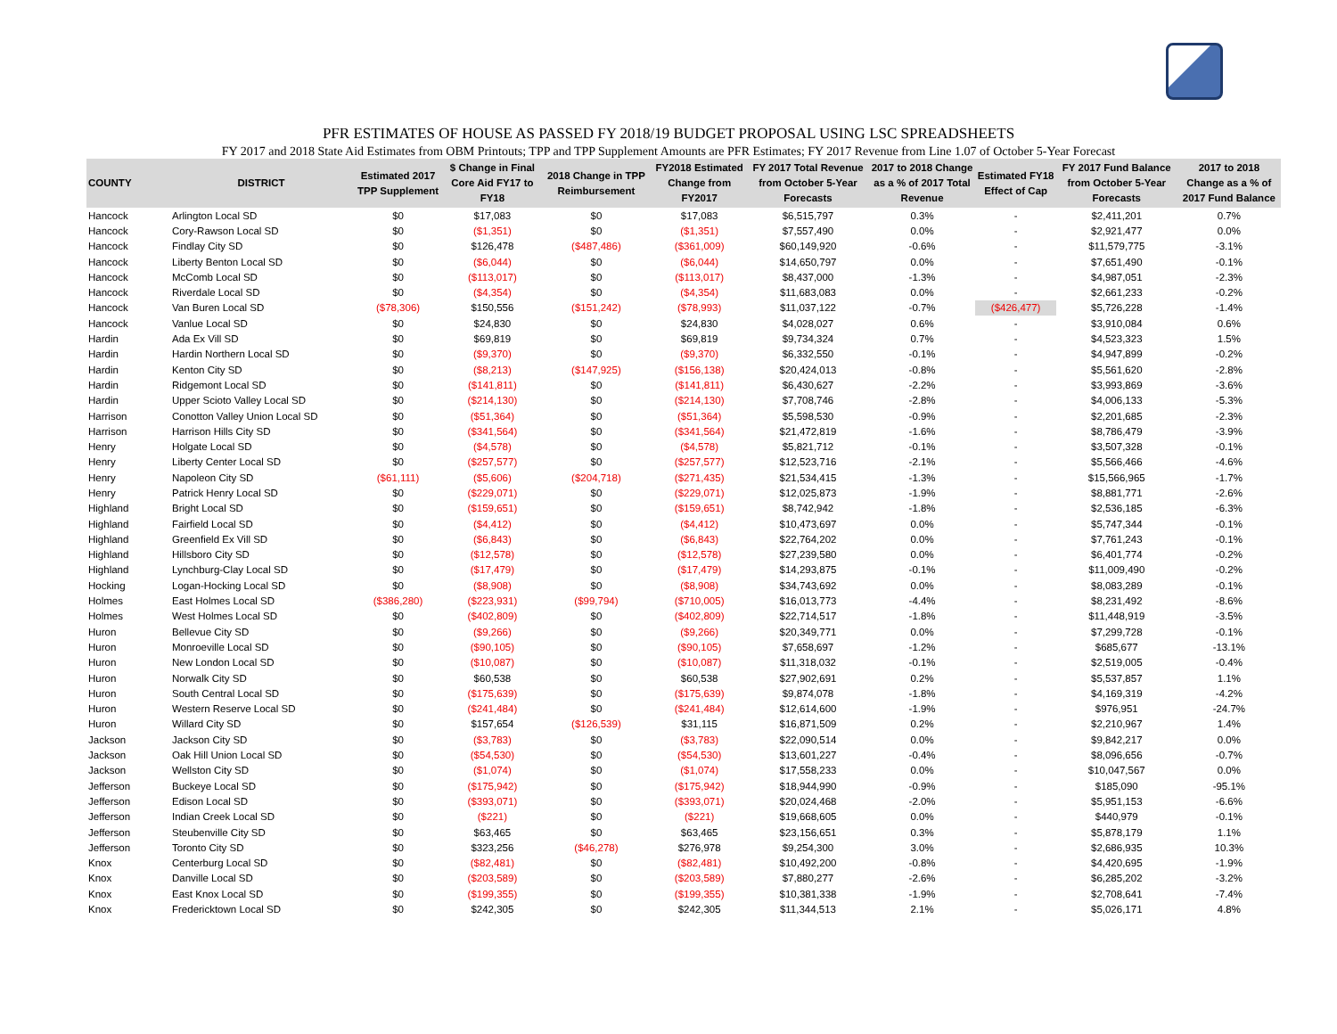PFR ESTIMATES OF HOUSE AS PASSED FY 2018/19 BUDGET PROPOSAL USING LSC SPREADSHEETS
FY 2017 and 2018 State Aid Estimates from OBM Printouts; TPP and TPP Supplement Amounts are PFR Estimates; FY 2017 Revenue from Line 1.07 of October 5-Year Forecast
| COUNTY | DISTRICT | Estimated 2017 TPP Supplement | $ Change in Final Core Aid FY17 to FY18 | 2018 Change in TPP Reimbursement | FY2018 Estimated Change from FY2017 | FY 2017 Total Revenue from October 5-Year Forecasts | 2017 to 2018 Change as a % of 2017 Total Revenue | Estimated FY18 Effect of Cap | FY 2017 Fund Balance from October 5-Year Forecasts | 2017 to 2018 Change as a % of 2017 Fund Balance |
| --- | --- | --- | --- | --- | --- | --- | --- | --- | --- | --- |
| Hancock | Arlington Local SD | $0 | $17,083 | $0 | $17,083 | $6,515,797 | 0.3% | - | $2,411,201 | 0.7% |
| Hancock | Cory-Rawson Local SD | $0 | ($1,351) | $0 | ($1,351) | $7,557,490 | 0.0% | - | $2,921,477 | 0.0% |
| Hancock | Findlay City SD | $0 | $126,478 | ($487,486) | ($361,009) | $60,149,920 | -0.6% | - | $11,579,775 | -3.1% |
| Hancock | Liberty Benton Local SD | $0 | ($6,044) | $0 | ($6,044) | $14,650,797 | 0.0% | - | $7,651,490 | -0.1% |
| Hancock | McComb Local SD | $0 | ($113,017) | $0 | ($113,017) | $8,437,000 | -1.3% | - | $4,987,051 | -2.3% |
| Hancock | Riverdale Local SD | $0 | ($4,354) | $0 | ($4,354) | $11,683,083 | 0.0% | - | $2,661,233 | -0.2% |
| Hancock | Van Buren Local SD | ($78,306) | $150,556 | ($151,242) | ($78,993) | $11,037,122 | -0.7% | ($426,477) | $5,726,228 | -1.4% |
| Hancock | Vanlue Local SD | $0 | $24,830 | $0 | $24,830 | $4,028,027 | 0.6% | - | $3,910,084 | 0.6% |
| Hardin | Ada Ex Vill SD | $0 | $69,819 | $0 | $69,819 | $9,734,324 | 0.7% | - | $4,523,323 | 1.5% |
| Hardin | Hardin Northern Local SD | $0 | ($9,370) | $0 | ($9,370) | $6,332,550 | -0.1% | - | $4,947,899 | -0.2% |
| Hardin | Kenton City SD | $0 | ($8,213) | ($147,925) | ($156,138) | $20,424,013 | -0.8% | - | $5,561,620 | -2.8% |
| Hardin | Ridgemont Local SD | $0 | ($141,811) | $0 | ($141,811) | $6,430,627 | -2.2% | - | $3,993,869 | -3.6% |
| Hardin | Upper Scioto Valley Local SD | $0 | ($214,130) | $0 | ($214,130) | $7,708,746 | -2.8% | - | $4,006,133 | -5.3% |
| Harrison | Conotton Valley Union Local SD | $0 | ($51,364) | $0 | ($51,364) | $5,598,530 | -0.9% | - | $2,201,685 | -2.3% |
| Harrison | Harrison Hills City SD | $0 | ($341,564) | $0 | ($341,564) | $21,472,819 | -1.6% | - | $8,786,479 | -3.9% |
| Henry | Holgate Local SD | $0 | ($4,578) | $0 | ($4,578) | $5,821,712 | -0.1% | - | $3,507,328 | -0.1% |
| Henry | Liberty Center Local SD | $0 | ($257,577) | $0 | ($257,577) | $12,523,716 | -2.1% | - | $5,566,466 | -4.6% |
| Henry | Napoleon City SD | ($61,111) | ($5,606) | ($204,718) | ($271,435) | $21,534,415 | -1.3% | - | $15,566,965 | -1.7% |
| Henry | Patrick Henry Local SD | $0 | ($229,071) | $0 | ($229,071) | $12,025,873 | -1.9% | - | $8,881,771 | -2.6% |
| Highland | Bright Local SD | $0 | ($159,651) | $0 | ($159,651) | $8,742,942 | -1.8% | - | $2,536,185 | -6.3% |
| Highland | Fairfield Local SD | $0 | ($4,412) | $0 | ($4,412) | $10,473,697 | 0.0% | - | $5,747,344 | -0.1% |
| Highland | Greenfield Ex Vill SD | $0 | ($6,843) | $0 | ($6,843) | $22,764,202 | 0.0% | - | $7,761,243 | -0.1% |
| Highland | Hillsboro City SD | $0 | ($12,578) | $0 | ($12,578) | $27,239,580 | 0.0% | - | $6,401,774 | -0.2% |
| Highland | Lynchburg-Clay Local SD | $0 | ($17,479) | $0 | ($17,479) | $14,293,875 | -0.1% | - | $11,009,490 | -0.2% |
| Hocking | Logan-Hocking Local SD | $0 | ($8,908) | $0 | ($8,908) | $34,743,692 | 0.0% | - | $8,083,289 | -0.1% |
| Holmes | East Holmes Local SD | ($386,280) | ($223,931) | ($99,794) | ($710,005) | $16,013,773 | -4.4% | - | $8,231,492 | -8.6% |
| Holmes | West Holmes Local SD | $0 | ($402,809) | $0 | ($402,809) | $22,714,517 | -1.8% | - | $11,448,919 | -3.5% |
| Huron | Bellevue City SD | $0 | ($9,266) | $0 | ($9,266) | $20,349,771 | 0.0% | - | $7,299,728 | -0.1% |
| Huron | Monroeville Local SD | $0 | ($90,105) | $0 | ($90,105) | $7,658,697 | -1.2% | - | $685,677 | -13.1% |
| Huron | New London Local SD | $0 | ($10,087) | $0 | ($10,087) | $11,318,032 | -0.1% | - | $2,519,005 | -0.4% |
| Huron | Norwalk City SD | $0 | $60,538 | $0 | $60,538 | $27,902,691 | 0.2% | - | $5,537,857 | 1.1% |
| Huron | South Central Local SD | $0 | ($175,639) | $0 | ($175,639) | $9,874,078 | -1.8% | - | $4,169,319 | -4.2% |
| Huron | Western Reserve Local SD | $0 | ($241,484) | $0 | ($241,484) | $12,614,600 | -1.9% | - | $976,951 | -24.7% |
| Huron | Willard City SD | $0 | $157,654 | ($126,539) | $31,115 | $16,871,509 | 0.2% | - | $2,210,967 | 1.4% |
| Jackson | Jackson City SD | $0 | ($3,783) | $0 | ($3,783) | $22,090,514 | 0.0% | - | $9,842,217 | 0.0% |
| Jackson | Oak Hill Union Local SD | $0 | ($54,530) | $0 | ($54,530) | $13,601,227 | -0.4% | - | $8,096,656 | -0.7% |
| Jackson | Wellston City SD | $0 | ($1,074) | $0 | ($1,074) | $17,558,233 | 0.0% | - | $10,047,567 | 0.0% |
| Jefferson | Buckeye Local SD | $0 | ($175,942) | $0 | ($175,942) | $18,944,990 | -0.9% | - | $185,090 | -95.1% |
| Jefferson | Edison Local SD | $0 | ($393,071) | $0 | ($393,071) | $20,024,468 | -2.0% | - | $5,951,153 | -6.6% |
| Jefferson | Indian Creek Local SD | $0 | ($221) | $0 | ($221) | $19,668,605 | 0.0% | - | $440,979 | -0.1% |
| Jefferson | Steubenville City SD | $0 | $63,465 | $0 | $63,465 | $23,156,651 | 0.3% | - | $5,878,179 | 1.1% |
| Jefferson | Toronto City SD | $0 | $323,256 | ($46,278) | $276,978 | $9,254,300 | 3.0% | - | $2,686,935 | 10.3% |
| Knox | Centerburg Local SD | $0 | ($82,481) | $0 | ($82,481) | $10,492,200 | -0.8% | - | $4,420,695 | -1.9% |
| Knox | Danville Local SD | $0 | ($203,589) | $0 | ($203,589) | $7,880,277 | -2.6% | - | $6,285,202 | -3.2% |
| Knox | East Knox Local SD | $0 | ($199,355) | $0 | ($199,355) | $10,381,338 | -1.9% | - | $2,708,641 | -7.4% |
| Knox | Fredericktown Local SD | $0 | $242,305 | $0 | $242,305 | $11,344,513 | 2.1% | - | $5,026,171 | 4.8% |